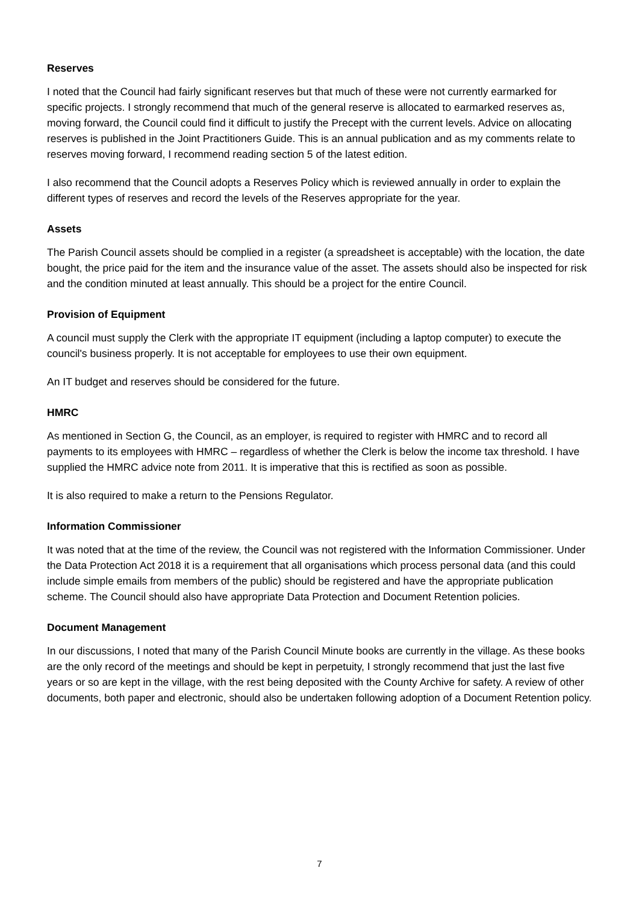Reserves
I noted that the Council had fairly significant reserves but that much of these were not currently earmarked for specific projects. I strongly recommend that much of the general reserve is allocated to earmarked reserves as, moving forward, the Council could find it difficult to justify the Precept with the current levels. Advice on allocating reserves is published in the Joint Practitioners Guide. This is an annual publication and as my comments relate to reserves moving forward, I recommend reading section 5 of the latest edition.
I also recommend that the Council adopts a Reserves Policy which is reviewed annually in order to explain the different types of reserves and record the levels of the Reserves appropriate for the year.
Assets
The Parish Council assets should be complied in a register (a spreadsheet is acceptable) with the location, the date bought, the price paid for the item and the insurance value of the asset. The assets should also be inspected for risk and the condition minuted at least annually. This should be a project for the entire Council.
Provision of Equipment
A council must supply the Clerk with the appropriate IT equipment (including a laptop computer) to execute the council's business properly. It is not acceptable for employees to use their own equipment.
An IT budget and reserves should be considered for the future.
HMRC
As mentioned in Section G, the Council, as an employer, is required to register with HMRC and to record all payments to its employees with HMRC – regardless of whether the Clerk is below the income tax threshold. I have supplied the HMRC advice note from 2011. It is imperative that this is rectified as soon as possible.
It is also required to make a return to the Pensions Regulator.
Information Commissioner
It was noted that at the time of the review, the Council was not registered with the Information Commissioner. Under the Data Protection Act 2018 it is a requirement that all organisations which process personal data (and this could include simple emails from members of the public) should be registered and have the appropriate publication scheme. The Council should also have appropriate Data Protection and Document Retention policies.
Document Management
In our discussions, I noted that many of the Parish Council Minute books are currently in the village. As these books are the only record of the meetings and should be kept in perpetuity, I strongly recommend that just the last five years or so are kept in the village, with the rest being deposited with the County Archive for safety. A review of other documents, both paper and electronic, should also be undertaken following adoption of a Document Retention policy.
7